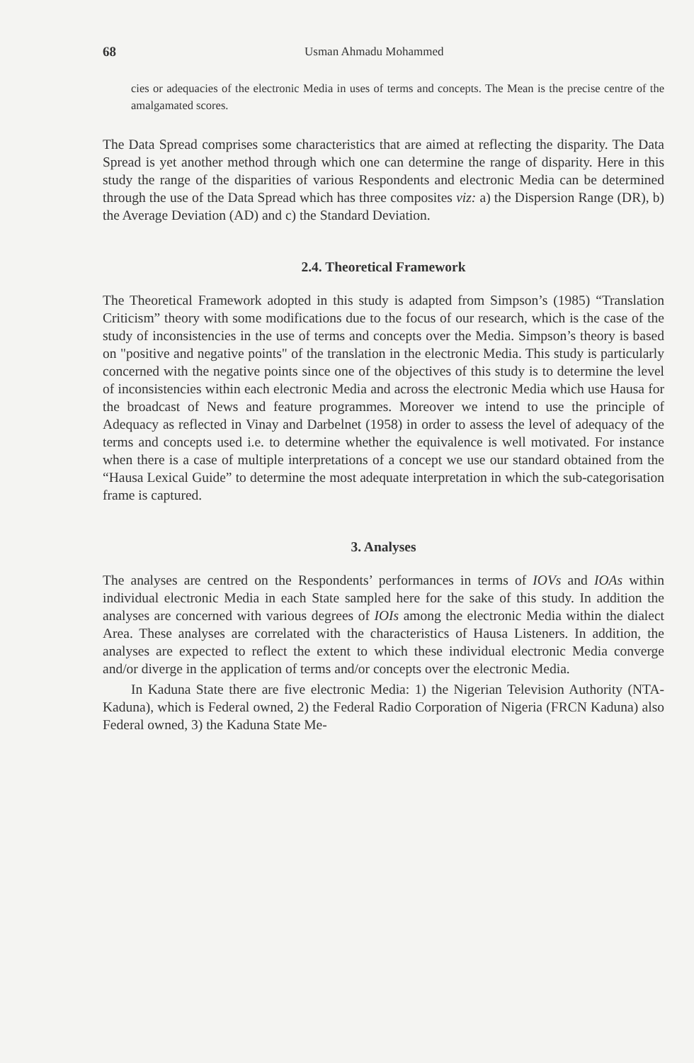68 Usman Ahmadu Mohammed
cies or adequacies of the electronic Media in uses of terms and concepts. The Mean is the precise centre of the amalgamated scores.
The Data Spread comprises some characteristics that are aimed at reflecting the disparity. The Data Spread is yet another method through which one can determine the range of disparity. Here in this study the range of the disparities of various Respondents and electronic Media can be determined through the use of the Data Spread which has three composites viz: a) the Dispersion Range (DR), b) the Average Deviation (AD) and c) the Standard Deviation.
2.4. Theoretical Framework
The Theoretical Framework adopted in this study is adapted from Simpson’s (1985) “Translation Criticism” theory with some modifications due to the focus of our research, which is the case of the study of inconsistencies in the use of terms and concepts over the Media. Simpson’s theory is based on "positive and negative points" of the translation in the electronic Media. This study is particularly concerned with the negative points since one of the objectives of this study is to determine the level of inconsistencies within each electronic Media and across the electronic Media which use Hausa for the broadcast of News and feature programmes. Moreover we intend to use the principle of Adequacy as reflected in Vinay and Darbelnet (1958) in order to assess the level of adequacy of the terms and concepts used i.e. to determine whether the equivalence is well motivated. For instance when there is a case of multiple interpretations of a concept we use our standard obtained from the “Hausa Lexical Guide” to determine the most adequate interpretation in which the sub-categorisation frame is captured.
3. Analyses
The analyses are centred on the Respondents’ performances in terms of IOVs and IOAs within individual electronic Media in each State sampled here for the sake of this study. In addition the analyses are concerned with various degrees of IOIs among the electronic Media within the dialect Area. These analyses are correlated with the characteristics of Hausa Listeners. In addition, the analyses are expected to reflect the extent to which these individual electronic Media converge and/or diverge in the application of terms and/or concepts over the electronic Media.
In Kaduna State there are five electronic Media: 1) the Nigerian Television Authority (NTA-Kaduna), which is Federal owned, 2) the Federal Radio Corporation of Nigeria (FRCN Kaduna) also Federal owned, 3) the Kaduna State Me-